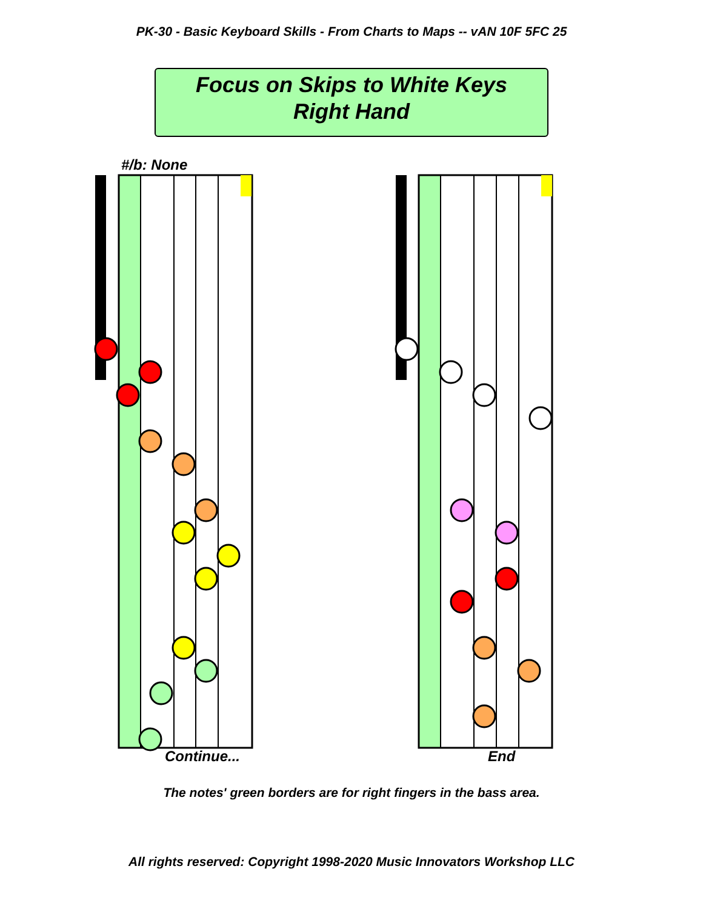PK-30 - Basic Keyboard Skills - From Charts to Maps -- vAN 10F 5FC 25
Focus on Skips to White Keys
Right Hand
#/b: None
Continue... End
The notes' green borders are for right fingers in the bass area.
All rights reserved: Copyright 1998-2020 Music Innovators Workshop LLC